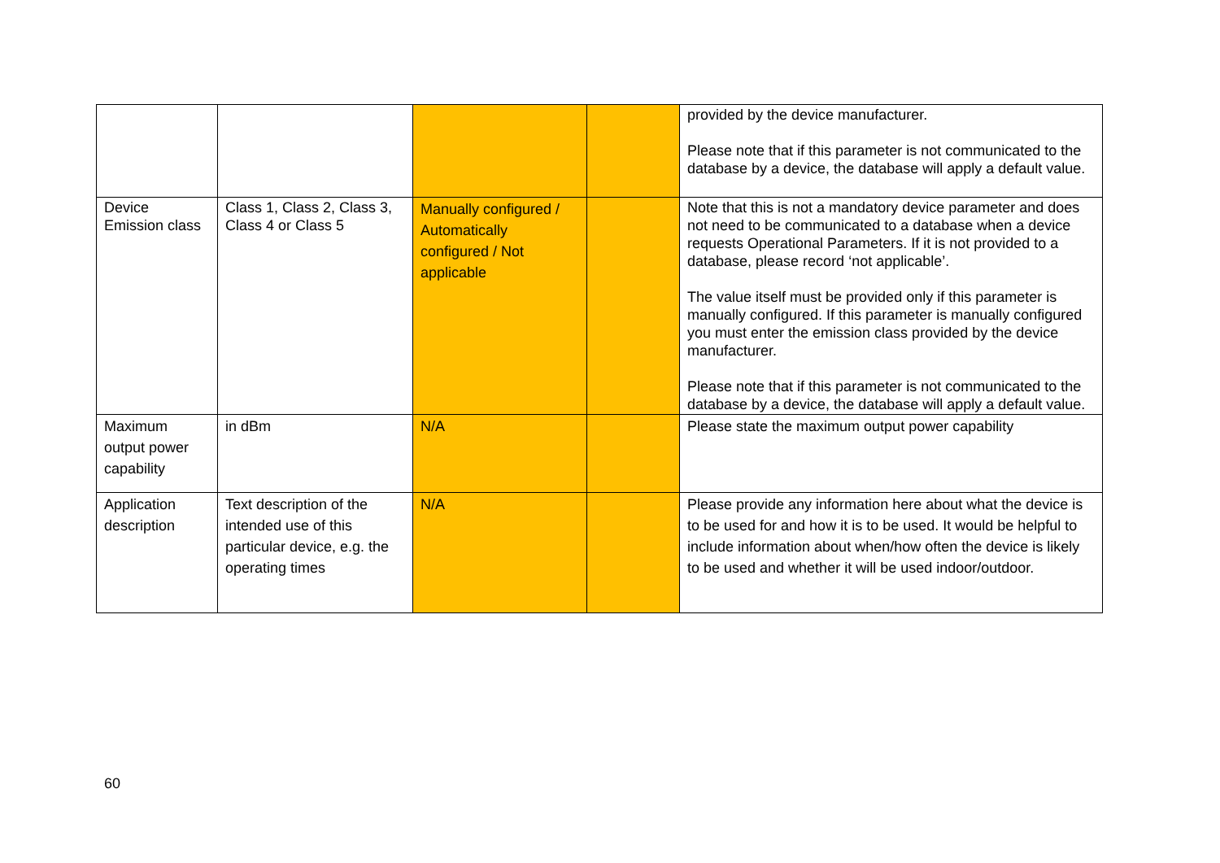| | | | | provided by the device manufacturer. Please note that if this parameter is not communicated to the database by a device, the database will apply a default value. |
| Device Emission class | Class 1, Class 2, Class 3, Class 4 or Class 5 | Manually configured / Automatically configured / Not applicable | | Note that this is not a mandatory device parameter and does not need to be communicated to a database when a device requests Operational Parameters. If it is not provided to a database, please record ‘not applicable’. The value itself must be provided only if this parameter is manually configured. If this parameter is manually configured you must enter the emission class provided by the device manufacturer. Please note that if this parameter is not communicated to the database by a device, the database will apply a default value. |
| Maximum output power capability | in dBm | N/A | | Please state the maximum output power capability |
| Application description | Text description of the intended use of this particular device, e.g. the operating times | N/A | | Please provide any information here about what the device is to be used for and how it is to be used. It would be helpful to include information about when/how often the device is likely to be used and whether it will be used indoor/outdoor. |
60